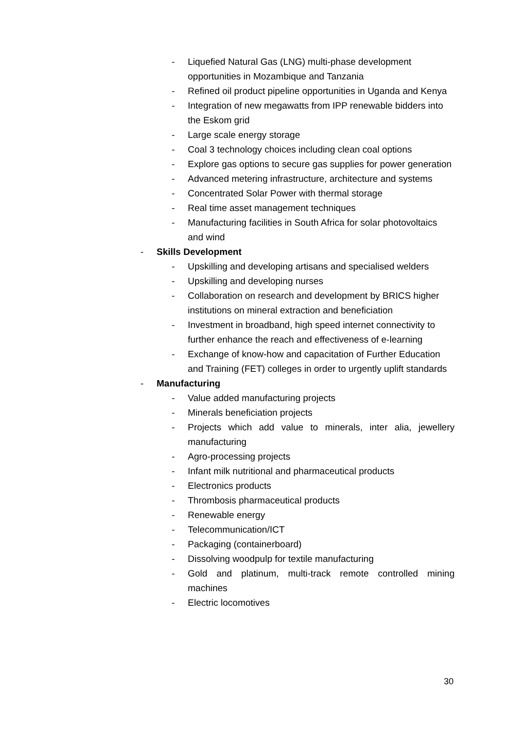- Liquefied Natural Gas (LNG) multi-phase development opportunities in Mozambique and Tanzania
- Refined oil product pipeline opportunities in Uganda and Kenya
- Integration of new megawatts from IPP renewable bidders into the Eskom grid
- Large scale energy storage
- Coal 3 technology choices including clean coal options
- Explore gas options to secure gas supplies for power generation
- Advanced metering infrastructure, architecture and systems
- Concentrated Solar Power with thermal storage
- Real time asset management techniques
- Manufacturing facilities in South Africa for solar photovoltaics and wind
- Skills Development
- Upskilling and developing artisans and specialised welders
- Upskilling and developing nurses
- Collaboration on research and development by BRICS higher institutions on mineral extraction and beneficiation
- Investment in broadband, high speed internet connectivity to further enhance the reach and effectiveness of e-learning
- Exchange of know-how and capacitation of Further Education and Training (FET) colleges in order to urgently uplift standards
- Manufacturing
- Value added manufacturing projects
- Minerals beneficiation projects
- Projects which add value to minerals, inter alia, jewellery manufacturing
- Agro-processing projects
- Infant milk nutritional and pharmaceutical products
- Electronics products
- Thrombosis pharmaceutical products
- Renewable energy
- Telecommunication/ICT
- Packaging (containerboard)
- Dissolving woodpulp for textile manufacturing
- Gold and platinum, multi-track remote controlled mining machines
- Electric locomotives
30